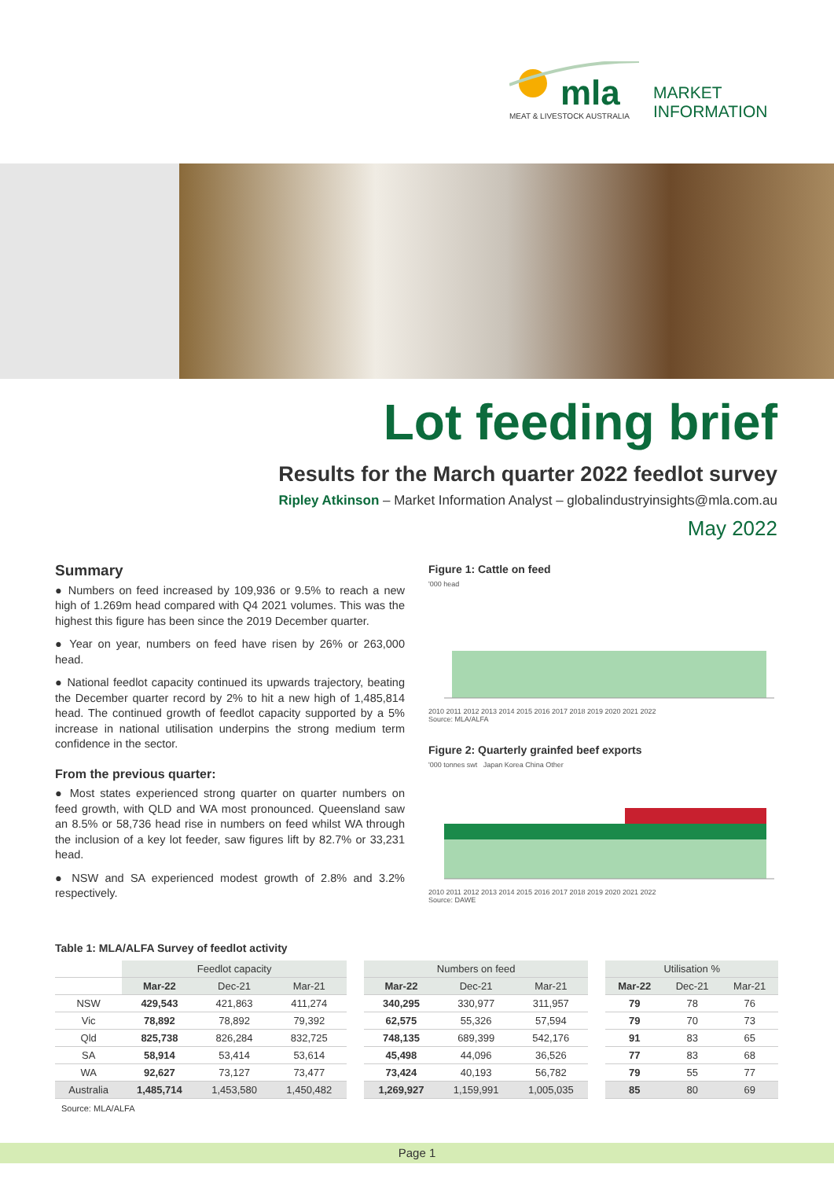mla
MARKET
INFORMATION
MEAT & LIVESTOCK AUSTRALIA
Lot feeding brief
Results for the March quarter 2022 feedlot survey
Ripley Atkinson – Market Information Analyst – globalindustryinsights@mla.com.au
May 2022
Summary
● Numbers on feed increased by 109,936 or 9.5% to reach a new high of 1.269m head compared with Q4 2021 volumes. This was the highest this figure has been since the 2019 December quarter.
● Year on year, numbers on feed have risen by 26% or 263,000 head.
● National feedlot capacity continued its upwards trajectory, beating the December quarter record by 2% to hit a new high of 1,485,814 head. The continued growth of feedlot capacity supported by a 5% increase in national utilisation underpins the strong medium term confidence in the sector.
From the previous quarter:
● Most states experienced strong quarter on quarter numbers on feed growth, with QLD and WA most pronounced. Queensland saw an 8.5% or 58,736 head rise in numbers on feed whilst WA through the inclusion of a key lot feeder, saw figures lift by 82.7% or 33,231 head.
● NSW and SA experienced modest growth of 2.8% and 3.2% respectively.
Figure 1: Cattle on feed
'000 head
2010 2011 2012 2013 2014 2015 2016 2017 2018 2019 2020 2021 2022
Source: MLA/ALFA
Figure 2: Quarterly grainfed beef exports
'000 tonnes swt Japan Korea China Other
2010 2011 2012 2013 2014 2015 2016 2017 2018 2019 2020 2021 2022
Source: DAWE
Table 1: MLA/ALFA Survey of feedlot activity
| | Feedlot capacity | | | | Numbers on feed | | | | Utilisation % | | |
| --- | --- | --- | --- | --- | --- | --- | --- | --- | --- | --- | --- |
| | Mar-22 | Dec-21 | Mar-21 | | Mar-22 | Dec-21 | Mar-21 | | Mar-22 | Dec-21 | Mar-21 |
| NSW | 429,543 | 421,863 | 411,274 | | 340,295 | 330,977 | 311,957 | | 79 | 78 | 76 |
| Vic | 78,892 | 78,892 | 79,392 | | 62,575 | 55,326 | 57,594 | | 79 | 70 | 73 |
| Qld | 825,738 | 826,284 | 832,725 | | 748,135 | 689,399 | 542,176 | | 91 | 83 | 65 |
| SA | 58,914 | 53,414 | 53,614 | | 45,498 | 44,096 | 36,526 | | 77 | 83 | 68 |
| WA | 92,627 | 73,127 | 73,477 | | 73,424 | 40,193 | 56,782 | | 79 | 55 | 77 |
| Australia | 1,485,714 | 1,453,580 | 1,450,482 | | 1,269,927 | 1,159,991 | 1,005,035 | | 85 | 80 | 69 |
Source: MLA/ALFA
Page 1